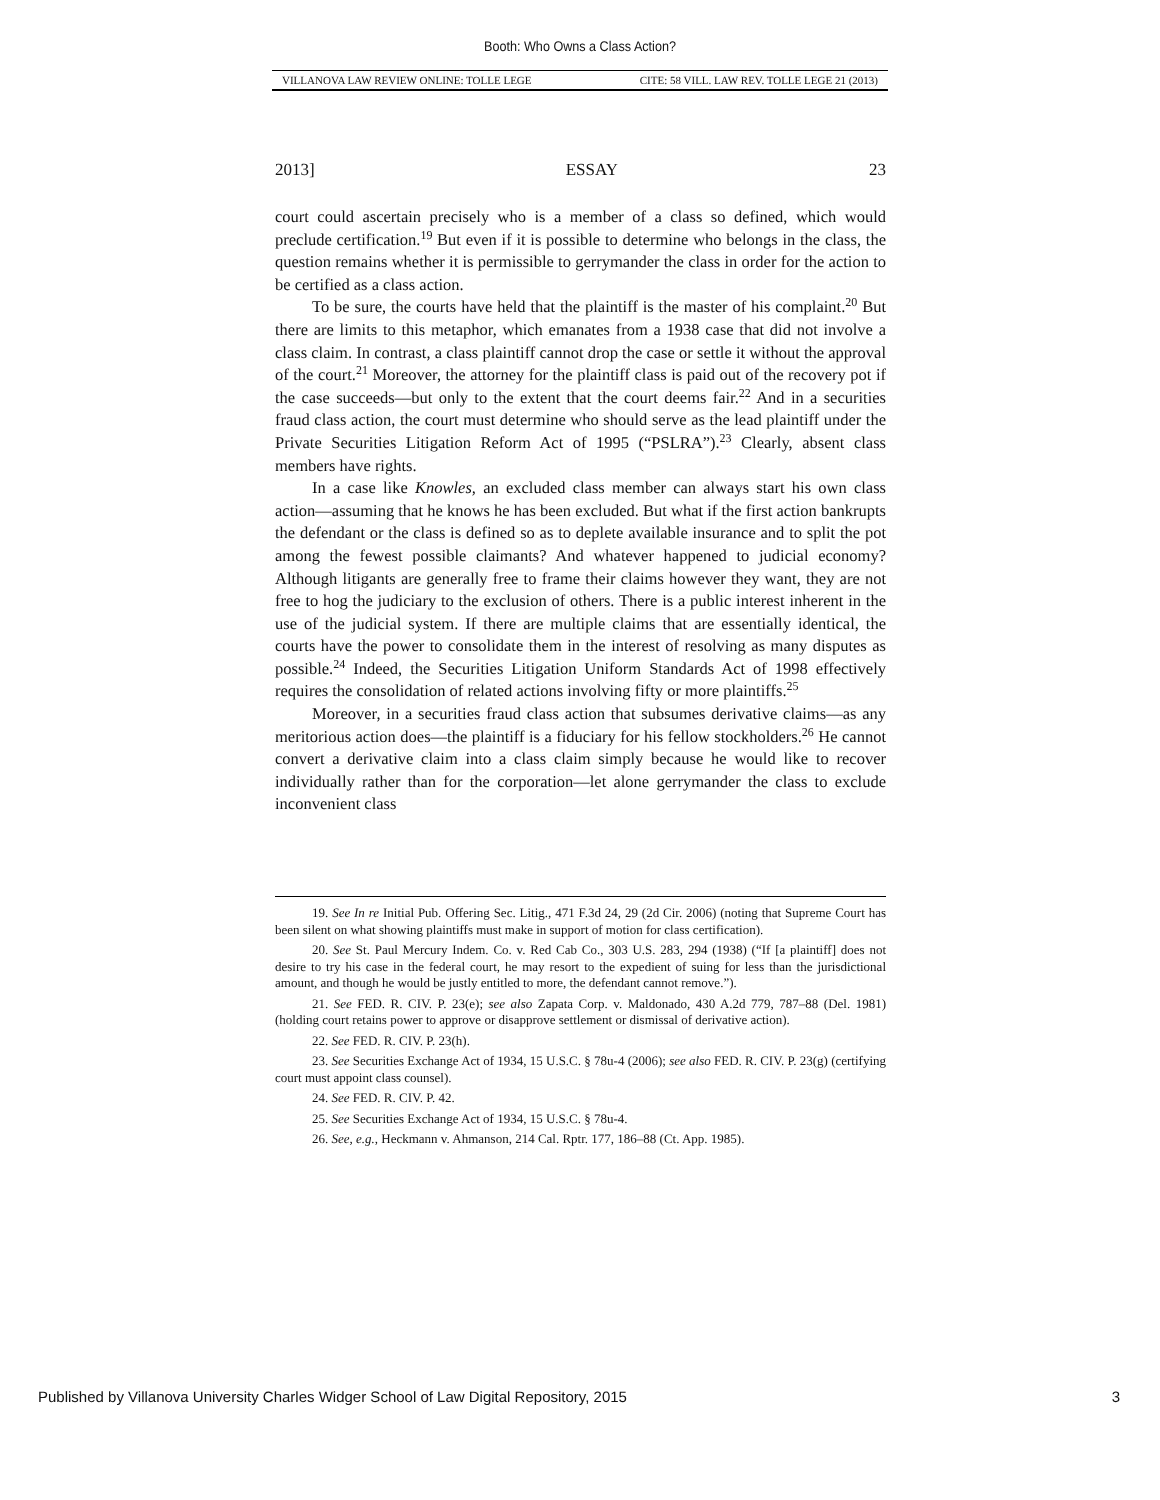Booth: Who Owns a Class Action?
VILLANOVA LAW REVIEW ONLINE: TOLLE LEGE CITE: 58 VILL. LAW REV. TOLLE LEGE 21 (2013)
2013] ESSAY 23
court could ascertain precisely who is a member of a class so defined, which would preclude certification.<sup>19</sup> But even if it is possible to determine who belongs in the class, the question remains whether it is permissible to gerrymander the class in order for the action to be certified as a class action.
To be sure, the courts have held that the plaintiff is the master of his complaint.<sup>20</sup> But there are limits to this metaphor, which emanates from a 1938 case that did not involve a class claim. In contrast, a class plaintiff cannot drop the case or settle it without the approval of the court.<sup>21</sup> Moreover, the attorney for the plaintiff class is paid out of the recovery pot if the case succeeds—but only to the extent that the court deems fair.<sup>22</sup> And in a securities fraud class action, the court must determine who should serve as the lead plaintiff under the Private Securities Litigation Reform Act of 1995 (“PSLRA”).<sup>23</sup> Clearly, absent class members have rights.
In a case like Knowles, an excluded class member can always start his own class action—assuming that he knows he has been excluded. But what if the first action bankrupts the defendant or the class is defined so as to deplete available insurance and to split the pot among the fewest possible claimants? And whatever happened to judicial economy? Although litigants are generally free to frame their claims however they want, they are not free to hog the judiciary to the exclusion of others. There is a public interest inherent in the use of the judicial system. If there are multiple claims that are essentially identical, the courts have the power to consolidate them in the interest of resolving as many disputes as possible.<sup>24</sup> Indeed, the Securities Litigation Uniform Standards Act of 1998 effectively requires the consolidation of related actions involving fifty or more plaintiffs.<sup>25</sup>
Moreover, in a securities fraud class action that subsumes derivative claims—as any meritorious action does—the plaintiff is a fiduciary for his fellow stockholders.<sup>26</sup> He cannot convert a derivative claim into a class claim simply because he would like to recover individually rather than for the corporation—let alone gerrymander the class to exclude inconvenient class
19. See In re Initial Pub. Offering Sec. Litig., 471 F.3d 24, 29 (2d Cir. 2006) (noting that Supreme Court has been silent on what showing plaintiffs must make in support of motion for class certification).
20. See St. Paul Mercury Indem. Co. v. Red Cab Co., 303 U.S. 283, 294 (1938) (“If [a plaintiff] does not desire to try his case in the federal court, he may resort to the expedient of suing for less than the jurisdictional amount, and though he would be justly entitled to more, the defendant cannot remove.”).
21. See FED. R. CIV. P. 23(e); see also Zapata Corp. v. Maldonado, 430 A.2d 779, 787–88 (Del. 1981) (holding court retains power to approve or disapprove settlement or dismissal of derivative action).
22. See FED. R. CIV. P. 23(h).
23. See Securities Exchange Act of 1934, 15 U.S.C. § 78u-4 (2006); see also FED. R. CIV. P. 23(g) (certifying court must appoint class counsel).
24. See FED. R. CIV. P. 42.
25. See Securities Exchange Act of 1934, 15 U.S.C. § 78u-4.
26. See, e.g., Heckmann v. Ahmanson, 214 Cal. Rptr. 177, 186–88 (Ct. App. 1985).
Published by Villanova University Charles Widger School of Law Digital Repository, 2015 3